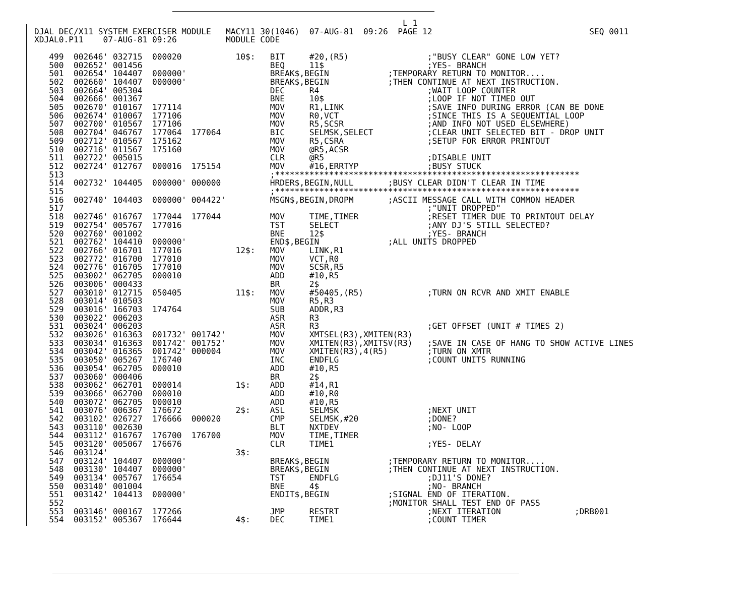L 1
DJAL DEC/X11 SYSTEM EXERCISER MODULE   MACY11 30(1046)  07-AUG-81  09:26  PAGE 12                                SEQ 0011
XDJAL0.P11    07-AUG-81 09:26          MODULE CODE

   499  002646' 032715  000020           10$:   BIT     #20,(R5)                ;"BUSY CLEAR" GONE LOW YET?
   500  002652' 001456                          BEQ     11$                     ;YES- BRANCH
   501  002654' 104407  000000'                 BREAK$,BEGIN            ;TEMPORARY RETURN TO MONITOR....
   502  002660' 104407  000000'                 BREAK$,BEGIN            ;THEN CONTINUE AT NEXT INSTRUCTION.
   503  002664' 005304                          DEC     R4                      ;WAIT LOOP COUNTER
   504  002666' 001367                          BNE     10$                     ;LOOP IF NOT TIMED OUT
   505  002670' 010167  177114                  MOV     R1,LINK                 ;SAVE INFO DURING ERROR (CAN BE DONE
   506  002674' 010067  177106                  MOV     R0,VCT                  ;SINCE THIS IS A SEQUENTIAL LOOP
   507  002700' 010567  177106                  MOV     R5,SCSR                 ;AND INFO NOT USED ELSEWHERE)
   508  002704' 046767  177064  177064          BIC     SELMSK,SELECT           ;CLEAR UNIT SELECTED BIT - DROP UNIT
   509  002712' 010567  175162                  MOV     R5,CSRA                 ;SETUP FOR ERROR PRINTOUT
   510  002716' 011567  175160                  MOV     @R5,ACSR
   511  002722' 005015                          CLR     @R5                     ;DISABLE UNIT
   512  002724' 012767  000016  175154          MOV     #16,ERRTYP              ;BUSY STUCK
   513                                          ;**************************************************************
   514  002732' 104405  000000' 000000          HRDER$,BEGIN,NULL       ;BUSY CLEAR DIDN'T CLEAR IN TIME
   515                                          ;**************************************************************
   516  002740' 104403  000000' 004422'         MSGN$,BEGIN,DROPM       ;ASCII MESSAGE CALL WITH COMMON HEADER
   517                                                                          ;"UNIT DROPPED"
   518  002746' 016767  177044  177044          MOV     TIME,TIMER              ;RESET TIMER DUE TO PRINTOUT DELAY
   519  002754' 005767  177016                  TST     SELECT                  ;ANY DJ'S STILL SELECTED?
   520  002760' 001002                          BNE     12$                     ;YES- BRANCH
   521  002762' 104410  000000'                 END$,BEGIN              ;ALL UNITS DROPPED
   522  002766' 016701  177016           12$:   MOV     LINK,R1
   523  002772' 016700  177010                  MOV     VCT,R0
   524  002776' 016705  177010                  MOV     SCSR,R5
   525  003002' 062705  000010                  ADD     #10,R5
   526  003006' 000433                          BR      2$
   527  003010' 012715  050405           11$:   MOV     #50405,(R5)             ;TURN ON RCVR AND XMIT ENABLE
   528  003014' 010503                          MOV     R5,R3
   529  003016' 166703  174764                  SUB     ADDR,R3
   530  003022' 006203                          ASR     R3
   531  003024' 006203                          ASR     R3                      ;GET OFFSET (UNIT # TIMES 2)
   532  003026' 016363  001732' 001742'         MOV     XMTSEL(R3),XMITEN(R3)
   533  003034' 016363  001742' 001752'         MOV     XMITEN(R3),XMITSV(R3)   ;SAVE IN CASE OF HANG TO SHOW ACTIVE LINES
   534  003042' 016365  001742' 000004          MOV     XMITEN(R3),4(R5)        ;TURN ON XMTR
   535  003050' 005267  176740                  INC     ENDFLG                  ;COUNT UNITS RUNNING
   536  003054' 062705  000010                  ADD     #10,R5
   537  003060' 000406                          BR      2$
   538  003062' 062701  000014           1$:    ADD     #14,R1
   539  003066' 062700  000010                  ADD     #10,R0
   540  003072' 062705  000010                  ADD     #10,R5
   541  003076' 006367  176672           2$:    ASL     SELMSK                  ;NEXT UNIT
   542  003102' 026727  176666  000020          CMP     SELMSK,#20              ;DONE?
   543  003110' 002630                          BLT     NXTDEV                  ;NO- LOOP
   544  003112' 016767  176700  176700          MOV     TIME,TIMER
   545  003120' 005067  176676                  CLR     TIME1                   ;YES- DELAY
   546  003124'                          3$:
   547  003124' 104407  000000'                 BREAK$,BEGIN            ;TEMPORARY RETURN TO MONITOR....
   548  003130' 104407  000000'                 BREAK$,BEGIN            ;THEN CONTINUE AT NEXT INSTRUCTION.
   549  003134' 005767  176654                  TST     ENDFLG                  ;DJ11'S DONE?
   550  003140' 001004                          BNE     4$                      ;NO- BRANCH
   551  003142' 104413  000000'                 ENDIT$,BEGIN            ;SIGNAL END OF ITERATION.
   552                                                                  ;MONITOR SHALL TEST END OF PASS
   553  003146' 000167  177266                  JMP     RESTRT                  ;NEXT ITERATION               ;DRB001
   554  003152' 005367  176644           4$:    DEC     TIME1                   ;COUNT TIMER